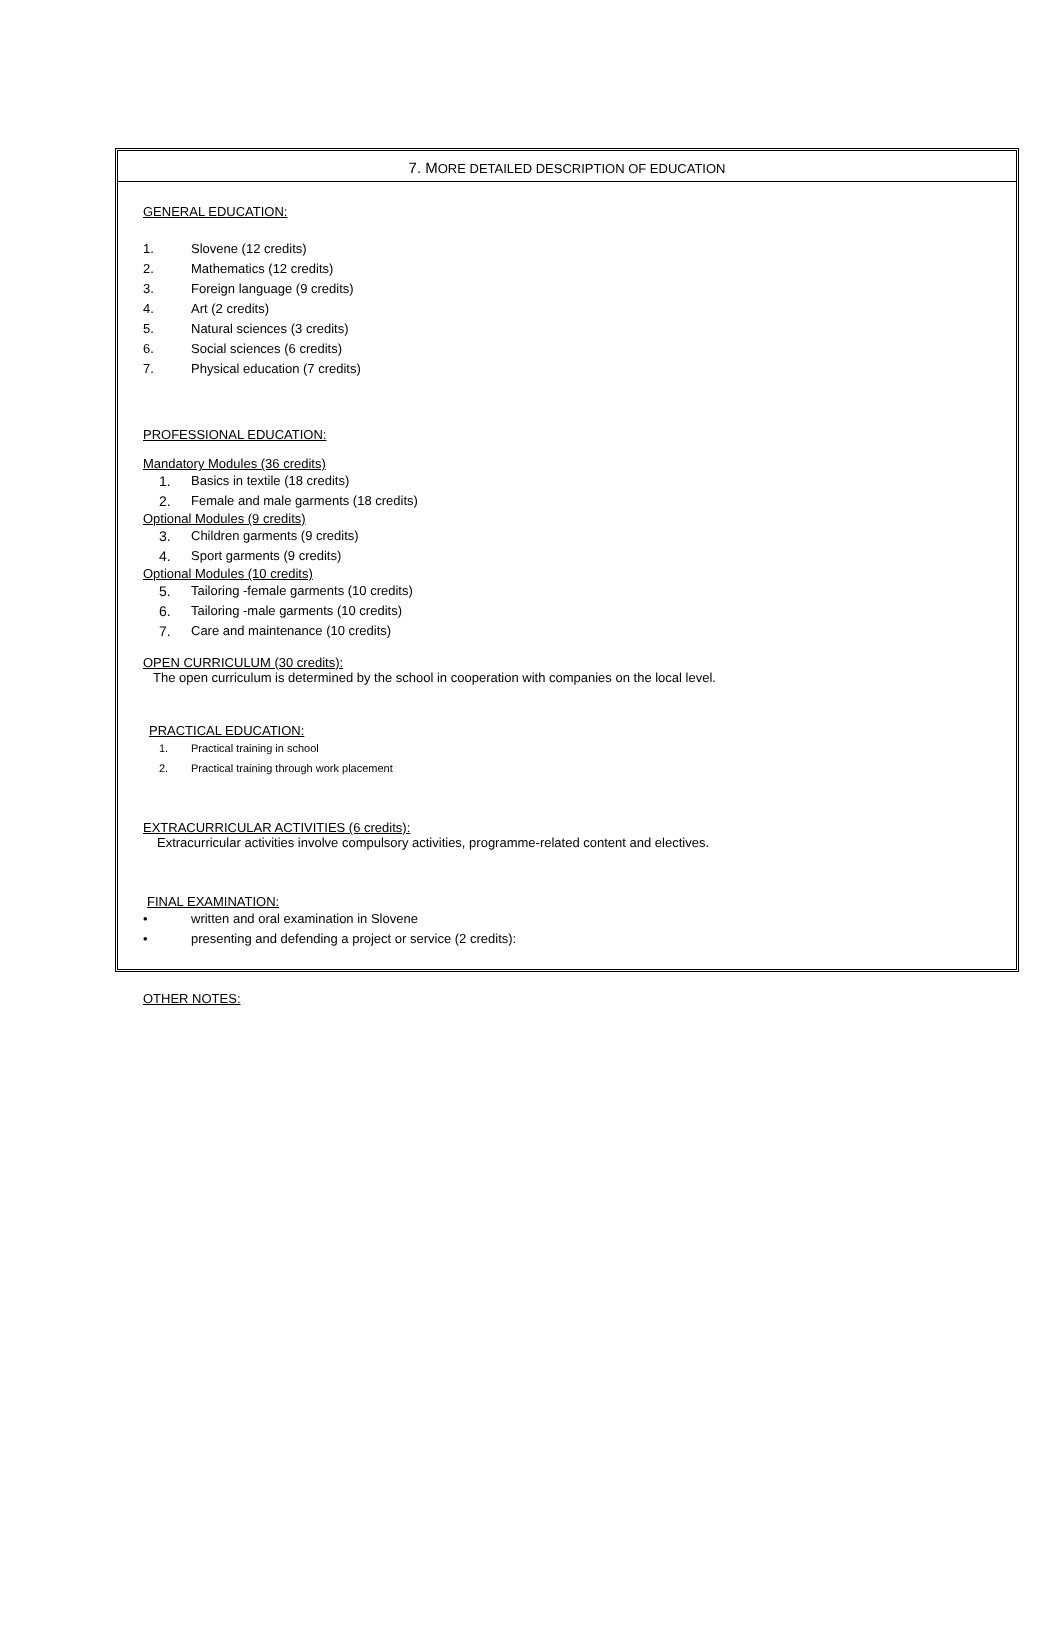7. MORE DETAILED DESCRIPTION OF EDUCATION
GENERAL EDUCATION:
1. Slovene (12 credits)
2. Mathematics (12 credits)
3. Foreign language (9 credits)
4. Art (2 credits)
5. Natural sciences (3 credits)
6. Social sciences (6 credits)
7. Physical education (7 credits)
PROFESSIONAL EDUCATION:
Mandatory Modules (36 credits)
1. Basics in textile (18 credits)
2. Female and male garments (18 credits)
Optional Modules (9 credits)
3. Children garments (9 credits)
4. Sport garments (9 credits)
Optional Modules (10 credits)
5. Tailoring -female garments (10 credits)
6. Tailoring -male garments (10 credits)
7. Care and maintenance (10 credits)
OPEN CURRICULUM (30 credits):
The open curriculum is determined by the school in cooperation with companies on the local level.
PRACTICAL EDUCATION:
1. Practical training in school
2. Practical training through work placement
EXTRACURRICULAR ACTIVITIES (6 credits):
Extracurricular activities involve compulsory activities, programme-related content and electives.
FINAL EXAMINATION:
• written and oral examination in Slovene
• presenting and defending a project or service (2 credits):
OTHER NOTES: